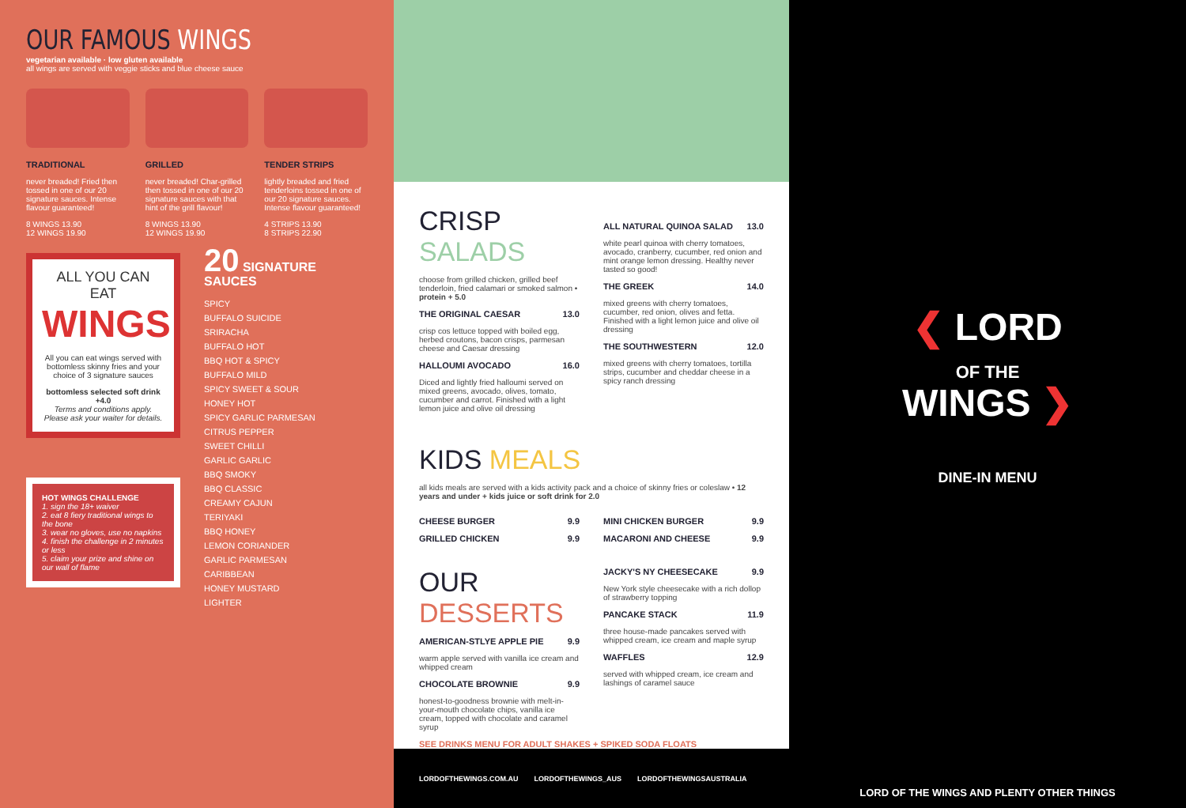OUR FAMOUS WINGS
vegetarian available · low gluten available
all wings are served with veggie sticks and blue cheese sauce
TRADITIONAL
never breaded! Fried then tossed in one of our 20 signature sauces. Intense flavour guaranteed!
8 WINGS 13.90
12 WINGS 19.90
GRILLED
never breaded! Char-grilled then tossed in one of our 20 signature sauces with that hint of the grill flavour!
8 WINGS 13.90
12 WINGS 19.90
TENDER STRIPS
lightly breaded and fried tenderloins tossed in one of our 20 signature sauces. Intense flavour guaranteed!
4 STRIPS 13.90
8 STRIPS 22.90
ALL YOU CAN EAT
WINGS
All you can eat wings served with bottomless skinny fries and your choice of 3 signature sauces
bottomless selected soft drink +4.0
Terms and conditions apply. Please ask your waiter for details.
HOT WINGS CHALLENGE
1. sign the 18+ waiver
2. eat 8 fiery traditional wings to the bone
3. wear no gloves, use no napkins
4. finish the challenge in 2 minutes or less
5. claim your prize and shine on our wall of flame
20 SIGNATURE SAUCES
SPICY
BUFFALO SUICIDE
SRIRACHA
BUFFALO HOT
BBQ HOT & SPICY
BUFFALO MILD
SPICY SWEET & SOUR
HONEY HOT
SPICY GARLIC PARMESAN
CITRUS PEPPER
SWEET CHILLI
GARLIC GARLIC
BBQ SMOKY
BBQ CLASSIC
CREAMY CAJUN
TERIYAKI
BBQ HONEY
LEMON CORIANDER
GARLIC PARMESAN
CARIBBEAN
HONEY MUSTARD
LIGHTER
CRISP SALADS
choose from grilled chicken, grilled beef tenderloin, fried calamari or smoked salmon • protein + 5.0
THE ORIGINAL CAESAR 13.0
crisp cos lettuce topped with boiled egg, herbed croutons, bacon crisps, parmesan cheese and Caesar dressing
HALLOUMI AVOCADO 16.0
Diced and lightly fried halloumi served on mixed greens, avocado, olives, tomato, cucumber and carrot. Finished with a light lemon juice and olive oil dressing
ALL NATURAL QUINOA SALAD 13.0
white pearl quinoa with cherry tomatoes, avocado, cranberry, cucumber, red onion and mint orange lemon dressing. Healthy never tasted so good!
THE GREEK 14.0
mixed greens with cherry tomatoes, cucumber, red onion, olives and fetta. Finished with a light lemon juice and olive oil dressing
THE SOUTHWESTERN 12.0
mixed greens with cherry tomatoes, tortilla strips, cucumber and cheddar cheese in a spicy ranch dressing
KIDS MEALS
all kids meals are served with a kids activity pack and a choice of skinny fries or coleslaw • 12 years and under + kids juice or soft drink for 2.0
CHEESE BURGER 9.9
GRILLED CHICKEN 9.9
MINI CHICKEN BURGER 9.9
MACARONI AND CHEESE 9.9
OUR DESSERTS
AMERICAN-STLYE APPLE PIE 9.9
warm apple served with vanilla ice cream and whipped cream
CHOCOLATE BROWNIE 9.9
honest-to-goodness brownie with melt-in-your-mouth chocolate chips, vanilla ice cream, topped with chocolate and caramel syrup
JACKY'S NY CHEESECAKE 9.9
New York style cheesecake with a rich dollop of strawberry topping
PANCAKE STACK 11.9
three house-made pancakes served with whipped cream, ice cream and maple syrup
WAFFLES 12.9
served with whipped cream, ice cream and lashings of caramel sauce
SEE DRINKS MENU FOR ADULT SHAKES + SPIKED SODA FLOATS
LORDOFTHEWINGS.COM.AU LORDOFTHEWINGS_AUS LORDOFTHEWINGSAUSTRALIA
❮ LORD
OF THE
WINGS ❯
DINE-IN MENU
LORD OF THE WINGS AND PLENTY OTHER THINGS